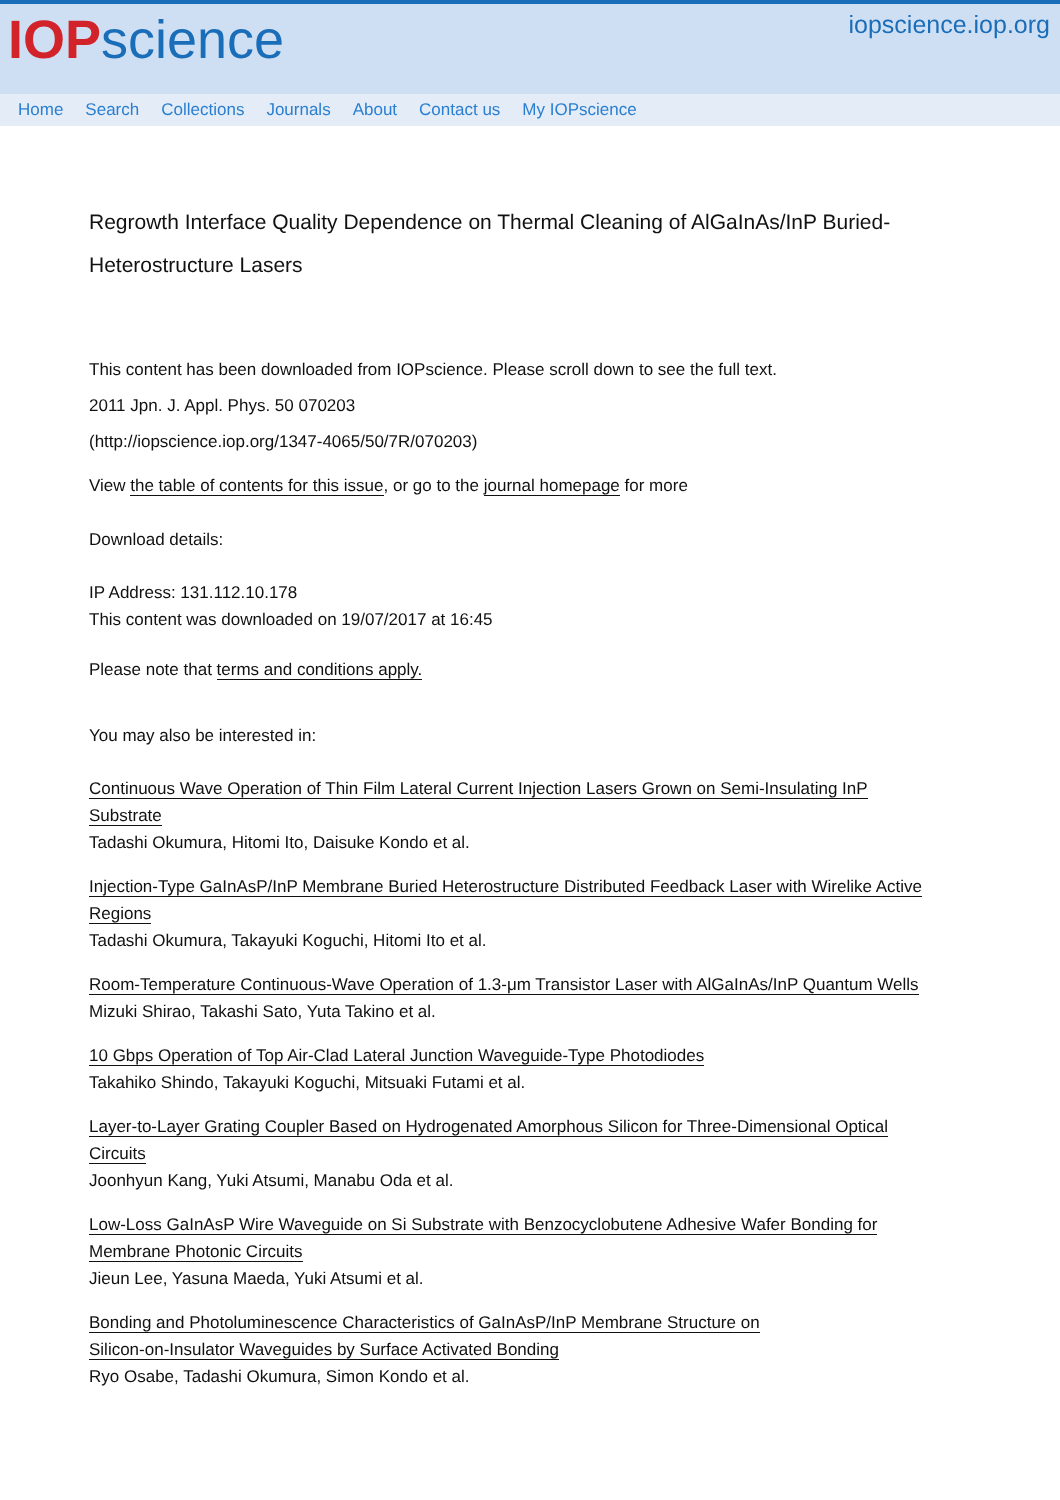IOP science
iopscience.iop.org
Home Search Collections Journals About Contact us My IOPscience
Regrowth Interface Quality Dependence on Thermal Cleaning of AlGaInAs/InP Buried-Heterostructure Lasers
This content has been downloaded from IOPscience. Please scroll down to see the full text.
2011 Jpn. J. Appl. Phys. 50 070203
(http://iopscience.iop.org/1347-4065/50/7R/070203)
View the table of contents for this issue, or go to the journal homepage for more
Download details:
IP Address: 131.112.10.178
This content was downloaded on 19/07/2017 at 16:45
Please note that terms and conditions apply.
You may also be interested in:
Continuous Wave Operation of Thin Film Lateral Current Injection Lasers Grown on Semi-Insulating InP Substrate
Tadashi Okumura, Hitomi Ito, Daisuke Kondo et al.
Injection-Type GaInAsP/InP Membrane Buried Heterostructure Distributed Feedback Laser with Wirelike Active Regions
Tadashi Okumura, Takayuki Koguchi, Hitomi Ito et al.
Room-Temperature Continuous-Wave Operation of 1.3-μm Transistor Laser with AlGaInAs/InP Quantum Wells
Mizuki Shirao, Takashi Sato, Yuta Takino et al.
10 Gbps Operation of Top Air-Clad Lateral Junction Waveguide-Type Photodiodes
Takahiko Shindo, Takayuki Koguchi, Mitsuaki Futami et al.
Layer-to-Layer Grating Coupler Based on Hydrogenated Amorphous Silicon for Three-Dimensional Optical Circuits
Joonhyun Kang, Yuki Atsumi, Manabu Oda et al.
Low-Loss GaInAsP Wire Waveguide on Si Substrate with Benzocyclobutene Adhesive Wafer Bonding for Membrane Photonic Circuits
Jieun Lee, Yasuna Maeda, Yuki Atsumi et al.
Bonding and Photoluminescence Characteristics of GaInAsP/InP Membrane Structure on Silicon-on-Insulator Waveguides by Surface Activated Bonding
Ryo Osabe, Tadashi Okumura, Simon Kondo et al.